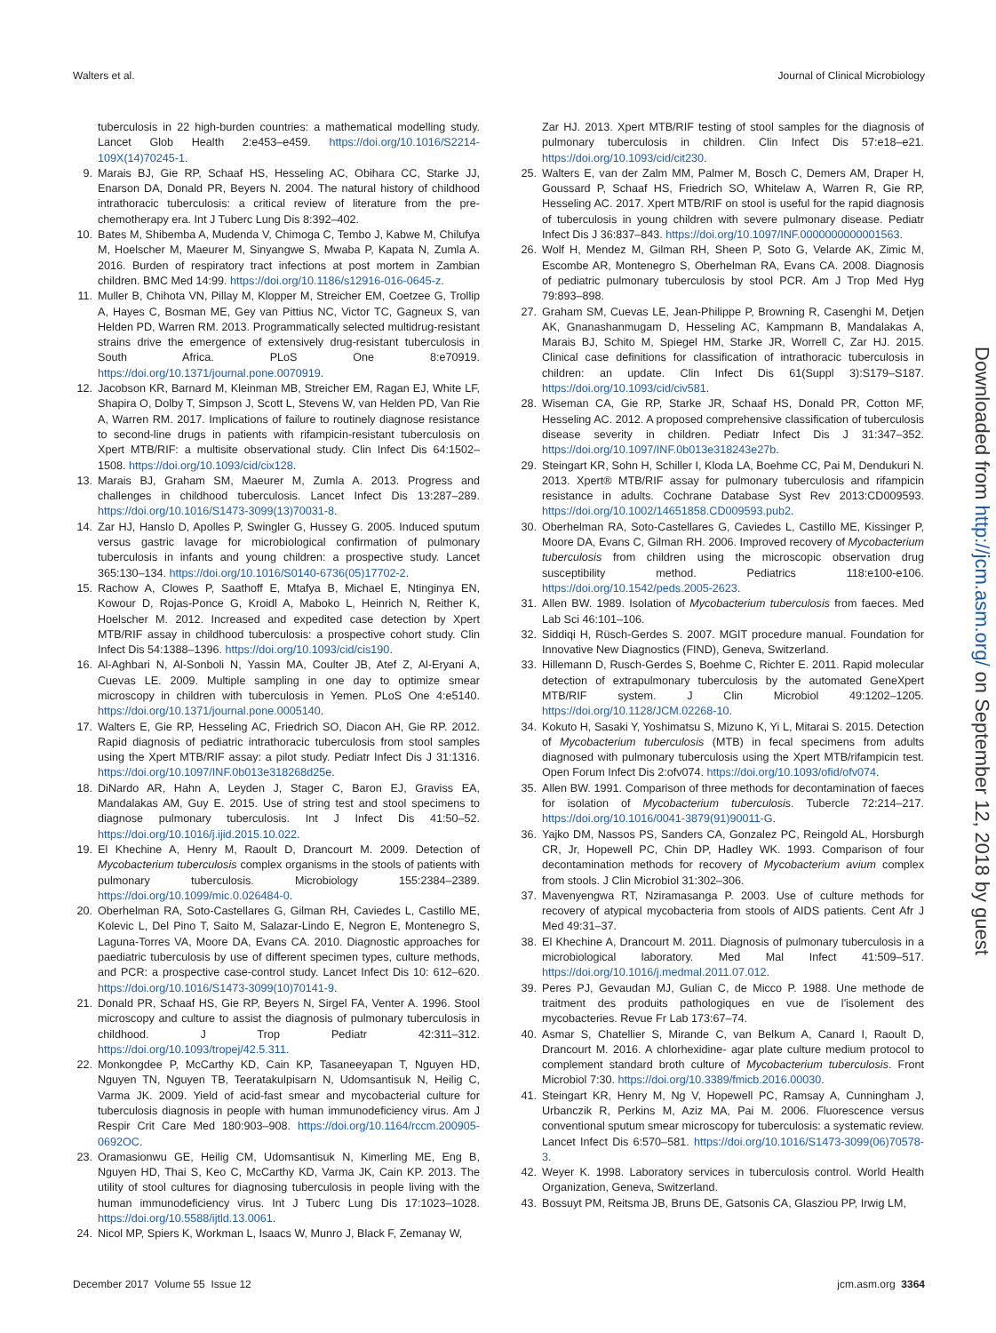Walters et al. Journal of Clinical Microbiology
tuberculosis in 22 high-burden countries: a mathematical modelling study. Lancet Glob Health 2:e453–e459. https://doi.org/10.1016/S2214-109X(14)70245-1.
9. Marais BJ, Gie RP, Schaaf HS, Hesseling AC, Obihara CC, Starke JJ, Enarson DA, Donald PR, Beyers N. 2004. The natural history of childhood intrathoracic tuberculosis: a critical review of literature from the pre-chemotherapy era. Int J Tuberc Lung Dis 8:392–402.
10. Bates M, Shibemba A, Mudenda V, Chimoga C, Tembo J, Kabwe M, Chilufya M, Hoelscher M, Maeurer M, Sinyangwe S, Mwaba P, Kapata N, Zumla A. 2016. Burden of respiratory tract infections at post mortem in Zambian children. BMC Med 14:99. https://doi.org/10.1186/s12916-016-0645-z.
11. Muller B, Chihota VN, Pillay M, Klopper M, Streicher EM, Coetzee G, Trollip A, Hayes C, Bosman ME, Gey van Pittius NC, Victor TC, Gagneux S, van Helden PD, Warren RM. 2013. Programmatically selected multidrug-resistant strains drive the emergence of extensively drug-resistant tuberculosis in South Africa. PLoS One 8:e70919. https://doi.org/10.1371/journal.pone.0070919.
12. Jacobson KR, Barnard M, Kleinman MB, Streicher EM, Ragan EJ, White LF, Shapira O, Dolby T, Simpson J, Scott L, Stevens W, van Helden PD, Van Rie A, Warren RM. 2017. Implications of failure to routinely diagnose resistance to second-line drugs in patients with rifampicin-resistant tuberculosis on Xpert MTB/RIF: a multisite observational study. Clin Infect Dis 64:1502–1508. https://doi.org/10.1093/cid/cix128.
13. Marais BJ, Graham SM, Maeurer M, Zumla A. 2013. Progress and challenges in childhood tuberculosis. Lancet Infect Dis 13:287–289. https://doi.org/10.1016/S1473-3099(13)70031-8.
14. Zar HJ, Hanslo D, Apolles P, Swingler G, Hussey G. 2005. Induced sputum versus gastric lavage for microbiological confirmation of pulmonary tuberculosis in infants and young children: a prospective study. Lancet 365:130–134. https://doi.org/10.1016/S0140-6736(05)17702-2.
15. Rachow A, Clowes P, Saathoff E, Mtafya B, Michael E, Ntinginya EN, Kowour D, Rojas-Ponce G, Kroidl A, Maboko L, Heinrich N, Reither K, Hoelscher M. 2012. Increased and expedited case detection by Xpert MTB/RIF assay in childhood tuberculosis: a prospective cohort study. Clin Infect Dis 54:1388–1396. https://doi.org/10.1093/cid/cis190.
16. Al-Aghbari N, Al-Sonboli N, Yassin MA, Coulter JB, Atef Z, Al-Eryani A, Cuevas LE. 2009. Multiple sampling in one day to optimize smear microscopy in children with tuberculosis in Yemen. PLoS One 4:e5140. https://doi.org/10.1371/journal.pone.0005140.
17. Walters E, Gie RP, Hesseling AC, Friedrich SO, Diacon AH, Gie RP. 2012. Rapid diagnosis of pediatric intrathoracic tuberculosis from stool samples using the Xpert MTB/RIF assay: a pilot study. Pediatr Infect Dis J 31:1316. https://doi.org/10.1097/INF.0b013e318268d25e.
18. DiNardo AR, Hahn A, Leyden J, Stager C, Baron EJ, Graviss EA, Mandalakas AM, Guy E. 2015. Use of string test and stool specimens to diagnose pulmonary tuberculosis. Int J Infect Dis 41:50–52. https://doi.org/10.1016/j.ijid.2015.10.022.
19. El Khechine A, Henry M, Raoult D, Drancourt M. 2009. Detection of Mycobacterium tuberculosis complex organisms in the stools of patients with pulmonary tuberculosis. Microbiology 155:2384–2389. https://doi.org/10.1099/mic.0.026484-0.
20. Oberhelman RA, Soto-Castellares G, Gilman RH, Caviedes L, Castillo ME, Kolevic L, Del Pino T, Saito M, Salazar-Lindo E, Negron E, Montenegro S, Laguna-Torres VA, Moore DA, Evans CA. 2010. Diagnostic approaches for paediatric tuberculosis by use of different specimen types, culture methods, and PCR: a prospective case-control study. Lancet Infect Dis 10: 612–620. https://doi.org/10.1016/S1473-3099(10)70141-9.
21. Donald PR, Schaaf HS, Gie RP, Beyers N, Sirgel FA, Venter A. 1996. Stool microscopy and culture to assist the diagnosis of pulmonary tuberculosis in childhood. J Trop Pediatr 42:311–312. https://doi.org/10.1093/tropej/42.5.311.
22. Monkongdee P, McCarthy KD, Cain KP, Tasaneeyapan T, Nguyen HD, Nguyen TN, Nguyen TB, Teeratakulpisarn N, Udomsantisuk N, Heilig C, Varma JK. 2009. Yield of acid-fast smear and mycobacterial culture for tuberculosis diagnosis in people with human immunodeficiency virus. Am J Respir Crit Care Med 180:903–908. https://doi.org/10.1164/rccm.200905-0692OC.
23. Oramasionwu GE, Heilig CM, Udomsantisuk N, Kimerling ME, Eng B, Nguyen HD, Thai S, Keo C, McCarthy KD, Varma JK, Cain KP. 2013. The utility of stool cultures for diagnosing tuberculosis in people living with the human immunodeficiency virus. Int J Tuberc Lung Dis 17:1023–1028. https://doi.org/10.5588/ijtld.13.0061.
24. Nicol MP, Spiers K, Workman L, Isaacs W, Munro J, Black F, Zemanay W,
Zar HJ. 2013. Xpert MTB/RIF testing of stool samples for the diagnosis of pulmonary tuberculosis in children. Clin Infect Dis 57:e18–e21. https://doi.org/10.1093/cid/cit230.
25. Walters E, van der Zalm MM, Palmer M, Bosch C, Demers AM, Draper H, Goussard P, Schaaf HS, Friedrich SO, Whitelaw A, Warren R, Gie RP, Hesseling AC. 2017. Xpert MTB/RIF on stool is useful for the rapid diagnosis of tuberculosis in young children with severe pulmonary disease. Pediatr Infect Dis J 36:837–843. https://doi.org/10.1097/INF.0000000000001563.
26. Wolf H, Mendez M, Gilman RH, Sheen P, Soto G, Velarde AK, Zimic M, Escombe AR, Montenegro S, Oberhelman RA, Evans CA. 2008. Diagnosis of pediatric pulmonary tuberculosis by stool PCR. Am J Trop Med Hyg 79:893–898.
27. Graham SM, Cuevas LE, Jean-Philippe P, Browning R, Casenghi M, Detjen AK, Gnanashanmugam D, Hesseling AC, Kampmann B, Mandalakas A, Marais BJ, Schito M, Spiegel HM, Starke JR, Worrell C, Zar HJ. 2015. Clinical case definitions for classification of intrathoracic tuberculosis in children: an update. Clin Infect Dis 61(Suppl 3):S179–S187. https://doi.org/10.1093/cid/civ581.
28. Wiseman CA, Gie RP, Starke JR, Schaaf HS, Donald PR, Cotton MF, Hesseling AC. 2012. A proposed comprehensive classification of tuberculosis disease severity in children. Pediatr Infect Dis J 31:347–352. https://doi.org/10.1097/INF.0b013e318243e27b.
29. Steingart KR, Sohn H, Schiller I, Kloda LA, Boehme CC, Pai M, Dendukuri N. 2013. Xpert® MTB/RIF assay for pulmonary tuberculosis and rifampicin resistance in adults. Cochrane Database Syst Rev 2013:CD009593. https://doi.org/10.1002/14651858.CD009593.pub2.
30. Oberhelman RA, Soto-Castellares G, Caviedes L, Castillo ME, Kissinger P, Moore DA, Evans C, Gilman RH. 2006. Improved recovery of Mycobacterium tuberculosis from children using the microscopic observation drug susceptibility method. Pediatrics 118:e100-e106. https://doi.org/10.1542/peds.2005-2623.
31. Allen BW. 1989. Isolation of Mycobacterium tuberculosis from faeces. Med Lab Sci 46:101–106.
32. Siddiqi H, Rüsch-Gerdes S. 2007. MGIT procedure manual. Foundation for Innovative New Diagnostics (FIND), Geneva, Switzerland.
33. Hillemann D, Rusch-Gerdes S, Boehme C, Richter E. 2011. Rapid molecular detection of extrapulmonary tuberculosis by the automated GeneXpert MTB/RIF system. J Clin Microbiol 49:1202–1205. https://doi.org/10.1128/JCM.02268-10.
34. Kokuto H, Sasaki Y, Yoshimatsu S, Mizuno K, Yi L, Mitarai S. 2015. Detection of Mycobacterium tuberculosis (MTB) in fecal specimens from adults diagnosed with pulmonary tuberculosis using the Xpert MTB/rifampicin test. Open Forum Infect Dis 2:ofv074. https://doi.org/10.1093/ofid/ofv074.
35. Allen BW. 1991. Comparison of three methods for decontamination of faeces for isolation of Mycobacterium tuberculosis. Tubercle 72:214–217. https://doi.org/10.1016/0041-3879(91)90011-G.
36. Yajko DM, Nassos PS, Sanders CA, Gonzalez PC, Reingold AL, Horsburgh CR, Jr, Hopewell PC, Chin DP, Hadley WK. 1993. Comparison of four decontamination methods for recovery of Mycobacterium avium complex from stools. J Clin Microbiol 31:302–306.
37. Mavenyengwa RT, Nziramasanga P. 2003. Use of culture methods for recovery of atypical mycobacteria from stools of AIDS patients. Cent Afr J Med 49:31–37.
38. El Khechine A, Drancourt M. 2011. Diagnosis of pulmonary tuberculosis in a microbiological laboratory. Med Mal Infect 41:509–517. https://doi.org/10.1016/j.medmal.2011.07.012.
39. Peres PJ, Gevaudan MJ, Gulian C, de Micco P. 1988. Une methode de traitment des produits pathologiques en vue de l'isolement des mycobacteries. Revue Fr Lab 173:67–74.
40. Asmar S, Chatellier S, Mirande C, van Belkum A, Canard I, Raoult D, Drancourt M. 2016. A chlorhexidine- agar plate culture medium protocol to complement standard broth culture of Mycobacterium tuberculosis. Front Microbiol 7:30. https://doi.org/10.3389/fmicb.2016.00030.
41. Steingart KR, Henry M, Ng V, Hopewell PC, Ramsay A, Cunningham J, Urbanczik R, Perkins M, Aziz MA, Pai M. 2006. Fluorescence versus conventional sputum smear microscopy for tuberculosis: a systematic review. Lancet Infect Dis 6:570–581. https://doi.org/10.1016/S1473-3099(06)70578-3.
42. Weyer K. 1998. Laboratory services in tuberculosis control. World Health Organization, Geneva, Switzerland.
43. Bossuyt PM, Reitsma JB, Bruns DE, Gatsonis CA, Glasziou PP, Irwig LM,
Downloaded from http://jcm.asm.org/ on September 12, 2018 by guest
December 2017 Volume 55 Issue 12 jcm.asm.org 3364